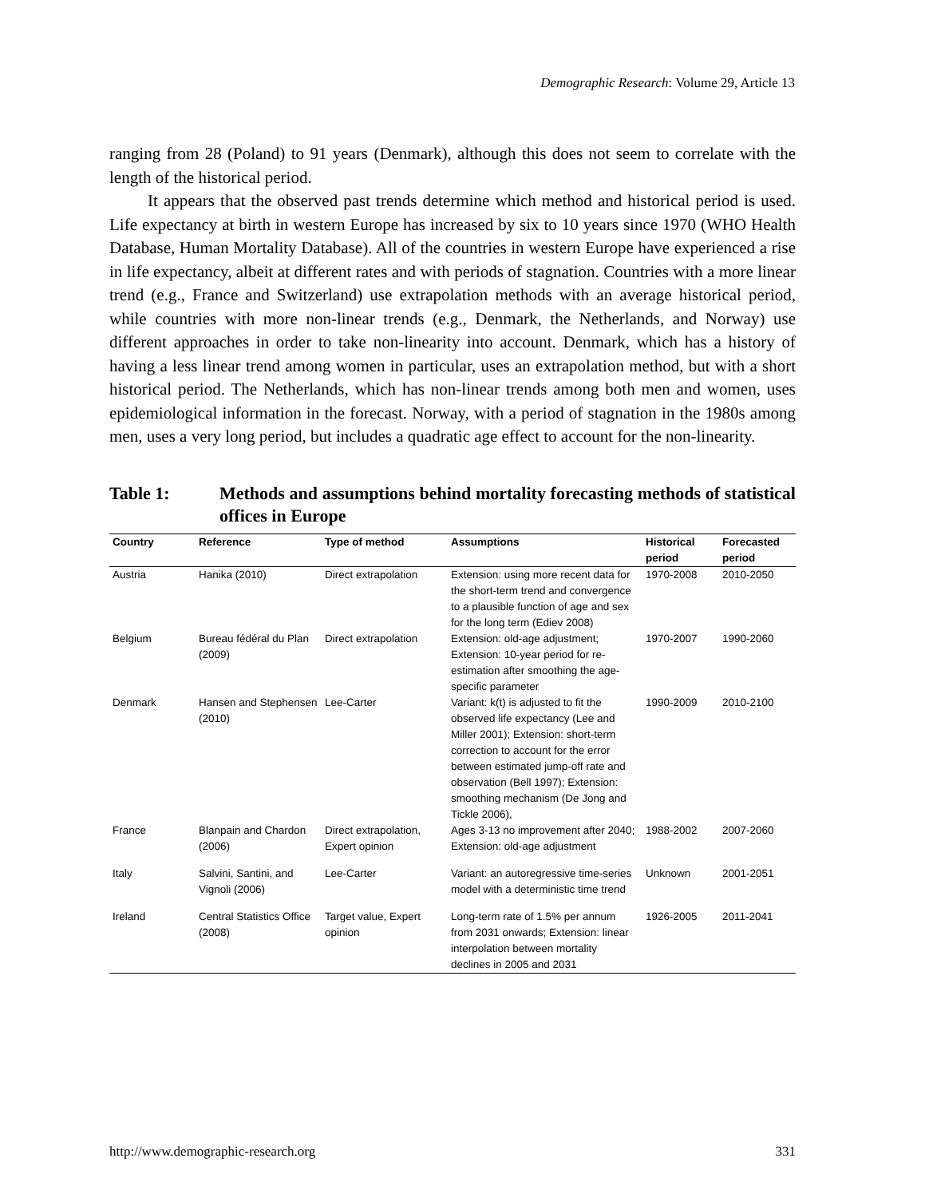Demographic Research: Volume 29, Article 13
ranging from 28 (Poland) to 91 years (Denmark), although this does not seem to correlate with the length of the historical period.
It appears that the observed past trends determine which method and historical period is used. Life expectancy at birth in western Europe has increased by six to 10 years since 1970 (WHO Health Database, Human Mortality Database). All of the countries in western Europe have experienced a rise in life expectancy, albeit at different rates and with periods of stagnation. Countries with a more linear trend (e.g., France and Switzerland) use extrapolation methods with an average historical period, while countries with more non-linear trends (e.g., Denmark, the Netherlands, and Norway) use different approaches in order to take non-linearity into account. Denmark, which has a history of having a less linear trend among women in particular, uses an extrapolation method, but with a short historical period. The Netherlands, which has non-linear trends among both men and women, uses epidemiological information in the forecast. Norway, with a period of stagnation in the 1980s among men, uses a very long period, but includes a quadratic age effect to account for the non-linearity.
Table 1: Methods and assumptions behind mortality forecasting methods of statistical offices in Europe
| Country | Reference | Type of method | Assumptions | Historical period | Forecasted period |
| --- | --- | --- | --- | --- | --- |
| Austria | Hanika (2010) | Direct extrapolation | Extension: using more recent data for the short-term trend and convergence to a plausible function of age and sex for the long term (Ediev 2008) | 1970-2008 | 2010-2050 |
| Belgium | Bureau fédéral du Plan (2009) | Direct extrapolation | Extension: old-age adjustment; Extension: 10-year period for re-estimation after smoothing the age-specific parameter | 1970-2007 | 1990-2060 |
| Denmark | Hansen and Stephensen (2010) | Lee-Carter | Variant: k(t) is adjusted to fit the observed life expectancy (Lee and Miller 2001); Extension: short-term correction to account for the error between estimated jump-off rate and observation (Bell 1997); Extension: smoothing mechanism (De Jong and Tickle 2006), | 1990-2009 | 2010-2100 |
| France | Blanpain and Chardon (2006) | Direct extrapolation, Expert opinion | Ages 3-13 no improvement after 2040; Extension: old-age adjustment | 1988-2002 | 2007-2060 |
| Italy | Salvini, Santini, and Vignoli (2006) | Lee-Carter | Variant: an autoregressive time-series model with a deterministic time trend | Unknown | 2001-2051 |
| Ireland | Central Statistics Office (2008) | Target value, Expert opinion | Long-term rate of 1.5% per annum from 2031 onwards; Extension: linear interpolation between mortality declines in 2005 and 2031 | 1926-2005 | 2011-2041 |
http://www.demographic-research.org 331